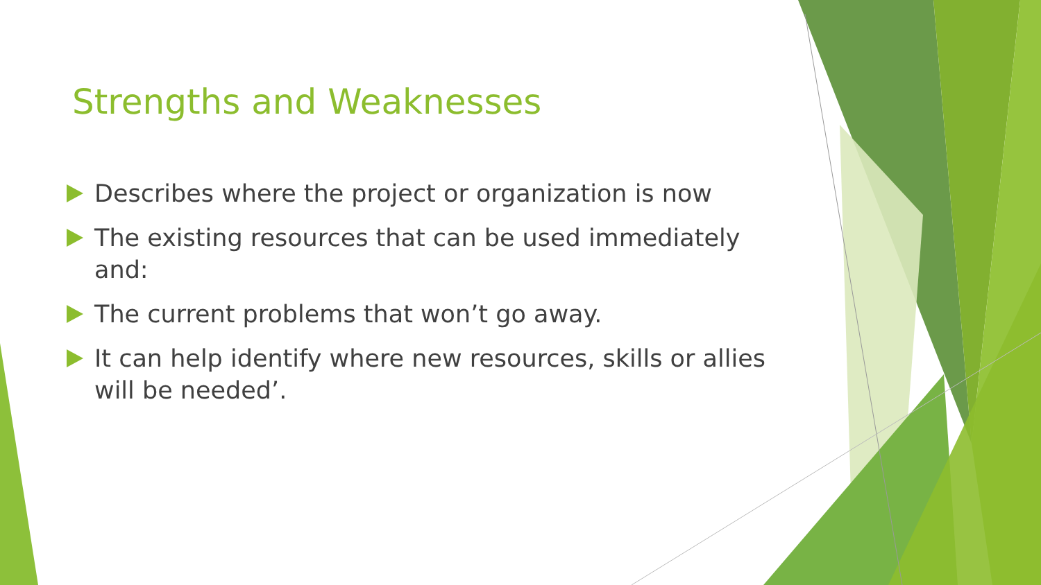Strengths and Weaknesses
Describes where the project or organization is now
The existing resources that can be used immediately and:
The current problems that won’t go away.
It can help identify where new resources, skills or allies will be needed’.